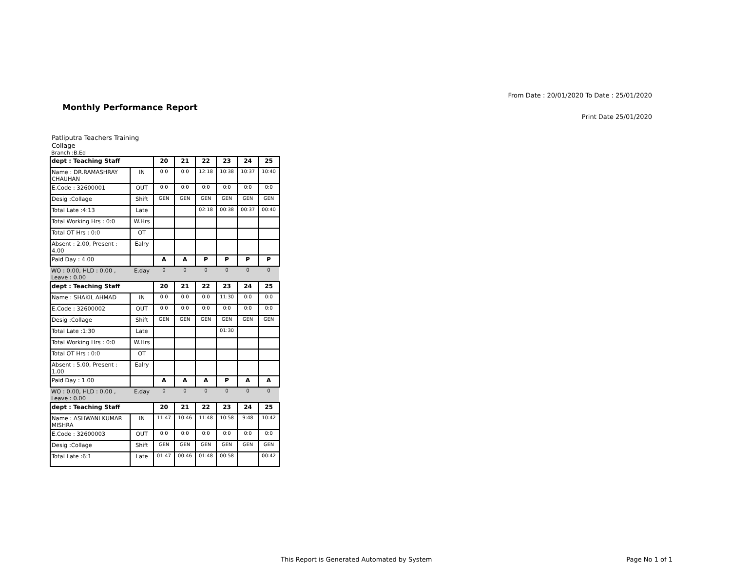From Date : 20/01/2020 To Date : 25/01/2020
Monthly Performance Report
Print Date 25/01/2020
Patliputra Teachers Training Collage
Branch :B.Ed
| dept : Teaching Staff | | 20 | 21 | 22 | 23 | 24 | 25 |
| --- | --- | --- | --- | --- | --- | --- | --- |
| Name : DR.RAMASHRAY CHAUHAN | IN | 0:0 | 0:0 | 12:18 | 10:38 | 10:37 | 10:40 |
| E.Code : 32600001 | OUT | 0:0 | 0:0 | 0:0 | 0:0 | 0:0 | 0:0 |
| Desig :Collage | Shift | GEN | GEN | GEN | GEN | GEN | GEN |
| Total Late :4:13 | Late | | | 02:18 | 00:38 | 00:37 | 00:40 |
| Total Working Hrs : 0:0 | W.Hrs | | | | | | |
| Total OT Hrs : 0:0 | OT | | | | | | |
| Absent : 2.00, Present : 4.00 | Ealry | | | | | | |
| Paid Day : 4.00 | | A | A | P | P | P | P |
| WO : 0.00, HLD : 0.00 , Leave : 0.00 | E.day | 0 | 0 | 0 | 0 | 0 | 0 |
| dept : Teaching Staff | | 20 | 21 | 22 | 23 | 24 | 25 |
| Name : SHAKIL AHMAD | IN | 0:0 | 0:0 | 0:0 | 11:30 | 0:0 | 0:0 |
| E.Code : 32600002 | OUT | 0:0 | 0:0 | 0:0 | 0:0 | 0:0 | 0:0 |
| Desig :Collage | Shift | GEN | GEN | GEN | GEN | GEN | GEN |
| Total Late :1:30 | Late | | | | 01:30 | | |
| Total Working Hrs : 0:0 | W.Hrs | | | | | | |
| Total OT Hrs : 0:0 | OT | | | | | | |
| Absent : 5.00, Present : 1.00 | Ealry | | | | | | |
| Paid Day : 1.00 | | A | A | A | P | A | A |
| WO : 0.00, HLD : 0.00 , Leave : 0.00 | E.day | 0 | 0 | 0 | 0 | 0 | 0 |
| dept : Teaching Staff | | 20 | 21 | 22 | 23 | 24 | 25 |
| Name : ASHWANI KUMAR MISHRA | IN | 11:47 | 10:46 | 11:48 | 10:58 | 9:48 | 10:42 |
| E.Code : 32600003 | OUT | 0:0 | 0:0 | 0:0 | 0:0 | 0:0 | 0:0 |
| Desig :Collage | Shift | GEN | GEN | GEN | GEN | GEN | GEN |
| Total Late :6:1 | Late | 01:47 | 00:46 | 01:48 | 00:58 | | 00:42 |
This Report is Generated Automated by System
Page No 1 of 1